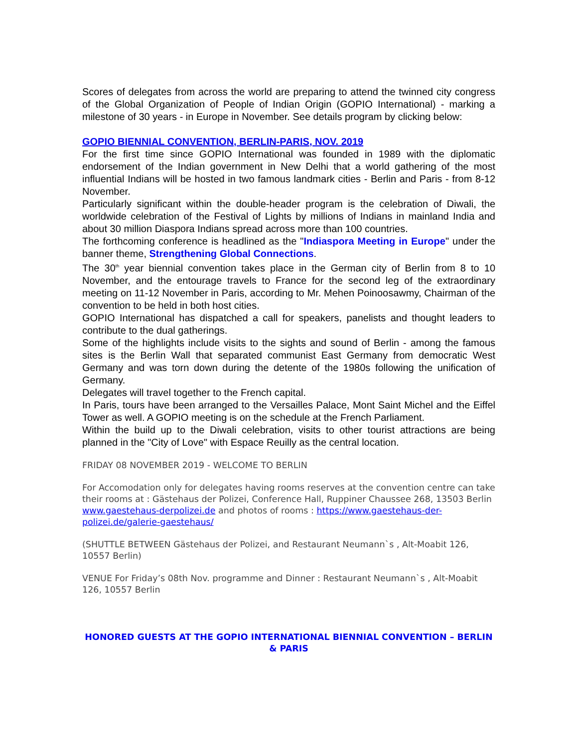Scores of delegates from across the world are preparing to attend the twinned city congress of the Global Organization of People of Indian Origin (GOPIO International) - marking a milestone of 30 years - in Europe in November. See details program by clicking below:
GOPIO BIENNIAL CONVENTION, BERLIN-PARIS, NOV. 2019
For the first time since GOPIO International was founded in 1989 with the diplomatic endorsement of the Indian government in New Delhi that a world gathering of the most influential Indians will be hosted in two famous landmark cities - Berlin and Paris - from 8-12 November.
Particularly significant within the double-header program is the celebration of Diwali, the worldwide celebration of the Festival of Lights by millions of Indians in mainland India and about 30 million Diaspora Indians spread across more than 100 countries.
The forthcoming conference is headlined as the "Indiaspora Meeting in Europe" under the banner theme, Strengthening Global Connections.
The 30<sup>th</sup> year biennial convention takes place in the German city of Berlin from 8 to 10 November, and the entourage travels to France for the second leg of the extraordinary meeting on 11-12 November in Paris, according to Mr. Mehen Poinoosawmy, Chairman of the convention to be held in both host cities.
GOPIO International has dispatched a call for speakers, panelists and thought leaders to contribute to the dual gatherings.
Some of the highlights include visits to the sights and sound of Berlin - among the famous sites is the Berlin Wall that separated communist East Germany from democratic West Germany and was torn down during the detente of the 1980s following the unification of Germany.
Delegates will travel together to the French capital.
In Paris, tours have been arranged to the Versailles Palace, Mont Saint Michel and the Eiffel Tower as well. A GOPIO meeting is on the schedule at the French Parliament.
Within the build up to the Diwali celebration, visits to other tourist attractions are being planned in the "City of Love" with Espace Reuilly as the central location.
FRIDAY 08 NOVEMBER 2019 - WELCOME TO BERLIN
For Accomodation only for delegates having rooms reserves at the convention centre can take their rooms at : Gästehaus der Polizei, Conference Hall, Ruppiner Chaussee 268, 13503 Berlin www.gaestehaus-derpolizei.de and photos of rooms : https://www.gaestehaus-der-polizei.de/galerie-gaestehaus/
(SHUTTLE BETWEEN Gästehaus der Polizei, and Restaurant Neumann`s , Alt-Moabit 126, 10557 Berlin)
VENUE For Friday’s 08th Nov. programme and Dinner : Restaurant Neumann`s , Alt-Moabit 126, 10557 Berlin
HONORED GUESTS AT THE GOPIO INTERNATIONAL BIENNIAL CONVENTION – BERLIN & PARIS